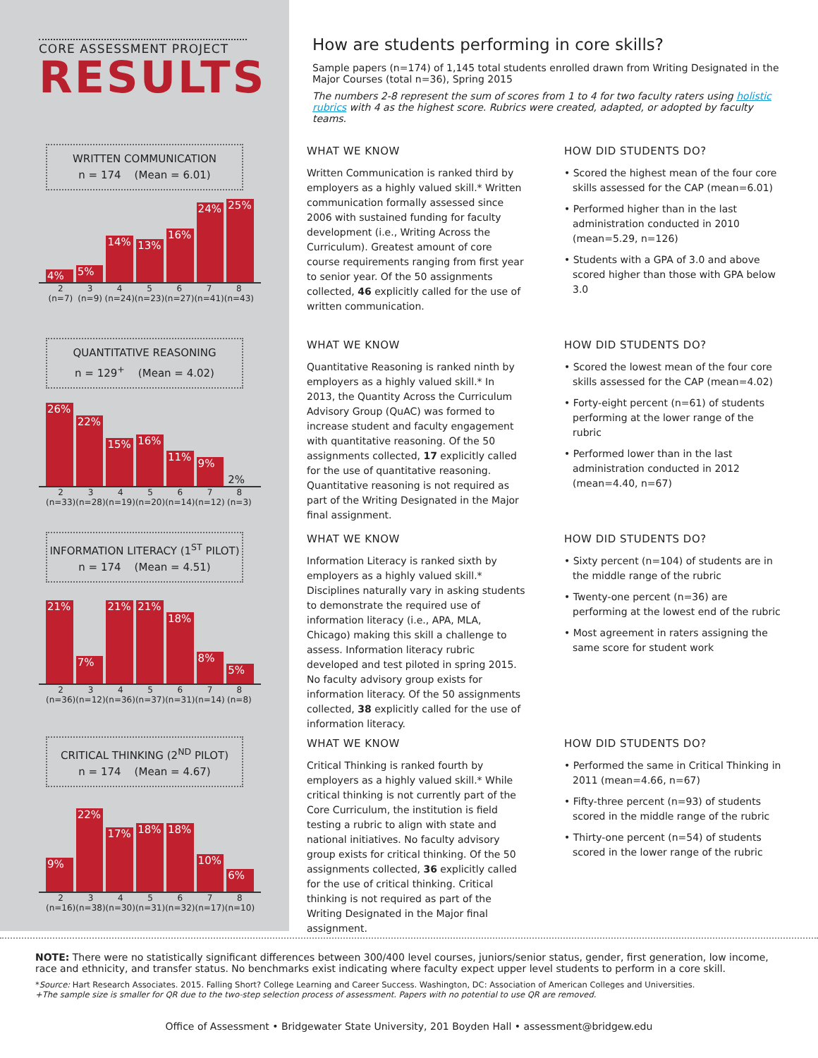CORE ASSESSMENT PROJECT
RESULTS
How are students performing in core skills?
Sample papers (n=174) of 1,145 total students enrolled drawn from Writing Designated in the Major Courses (total n=36), Spring 2015
The numbers 2-8 represent the sum of scores from 1 to 4 for two faculty raters using holistic rubrics with 4 as the highest score. Rubrics were created, adapted, or adopted by faculty teams.
WRITTEN COMMUNICATION
n = 174 (Mean = 6.01)
4%
5%
14%
13%
16%
24%
25%
2
(n=7)
3
(n=9)
4
(n=24)
5
(n=23)
6
(n=27)
7
(n=41)
8
(n=43)
WHAT WE KNOW
Written Communication is ranked third by employers as a highly valued skill.* Written communication formally assessed since 2006 with sustained funding for faculty development (i.e., Writing Across the Curriculum). Greatest amount of core course requirements ranging from first year to senior year. Of the 50 assignments collected, 46 explicitly called for the use of written communication.
HOW DID STUDENTS DO?
• Scored the highest mean of the four core skills assessed for the CAP (mean=6.01)
• Performed higher than in the last administration conducted in 2010 (mean=5.29, n=126)
• Students with a GPA of 3.0 and above scored higher than those with GPA below 3.0
QUANTITATIVE REASONING
n = 129<sup>+</sup> (Mean = 4.02)
26%
22%
15%
16%
11%
9%
2%
2
(n=33)
3
(n=28)
4
(n=19)
5
(n=20)
6
(n=14)
7
(n=12)
8
(n=3)
WHAT WE KNOW
Quantitative Reasoning is ranked ninth by employers as a highly valued skill.* In 2013, the Quantity Across the Curriculum Advisory Group (QuAC) was formed to increase student and faculty engagement with quantitative reasoning. Of the 50 assignments collected, 17 explicitly called for the use of quantitative reasoning. Quantitative reasoning is not required as part of the Writing Designated in the Major final assignment.
HOW DID STUDENTS DO?
• Scored the lowest mean of the four core skills assessed for the CAP (mean=4.02)
• Forty-eight percent (n=61) of students performing at the lower range of the rubric
• Performed lower than in the last administration conducted in 2012 (mean=4.40, n=67)
INFORMATION LITERACY (1<sup>ST</sup> PILOT)
n = 174 (Mean = 4.51)
21%
7%
21%
21%
18%
8%
5%
2
(n=36)
3
(n=12)
4
(n=36)
5
(n=37)
6
(n=31)
7
(n=14)
8
(n=8)
WHAT WE KNOW
Information Literacy is ranked sixth by employers as a highly valued skill.* Disciplines naturally vary in asking students to demonstrate the required use of information literacy (i.e., APA, MLA, Chicago) making this skill a challenge to assess. Information literacy rubric developed and test piloted in spring 2015. No faculty advisory group exists for information literacy. Of the 50 assignments collected, 38 explicitly called for the use of information literacy.
HOW DID STUDENTS DO?
• Sixty percent (n=104) of students are in the middle range of the rubric
• Twenty-one percent (n=36) are performing at the lowest end of the rubric
• Most agreement in raters assigning the same score for student work
CRITICAL THINKING (2<sup>ND</sup> PILOT)
n = 174 (Mean = 4.67)
9%
22%
17%
18%
18%
10%
6%
2
(n=16)
3
(n=38)
4
(n=30)
5
(n=31)
6
(n=32)
7
(n=17)
8
(n=10)
WHAT WE KNOW
Critical Thinking is ranked fourth by employers as a highly valued skill.* While critical thinking is not currently part of the Core Curriculum, the institution is field testing a rubric to align with state and national initiatives. No faculty advisory group exists for critical thinking. Of the 50 assignments collected, 36 explicitly called for the use of critical thinking. Critical thinking is not required as part of the Writing Designated in the Major final assignment.
HOW DID STUDENTS DO?
• Performed the same in Critical Thinking in 2011 (mean=4.66, n=67)
• Fifty-three percent (n=93) of students scored in the middle range of the rubric
• Thirty-one percent (n=54) of students scored in the lower range of the rubric
NOTE: There were no statistically significant differences between 300/400 level courses, juniors/senior status, gender, first generation, low income, race and ethnicity, and transfer status. No benchmarks exist indicating where faculty expect upper level students to perform in a core skill.
*Source: Hart Research Associates. 2015. Falling Short? College Learning and Career Success. Washington, DC: Association of American Colleges and Universities.
+The sample size is smaller for QR due to the two-step selection process of assessment. Papers with no potential to use QR are removed.
Office of Assessment • Bridgewater State University, 201 Boyden Hall • assessment@bridgew.edu